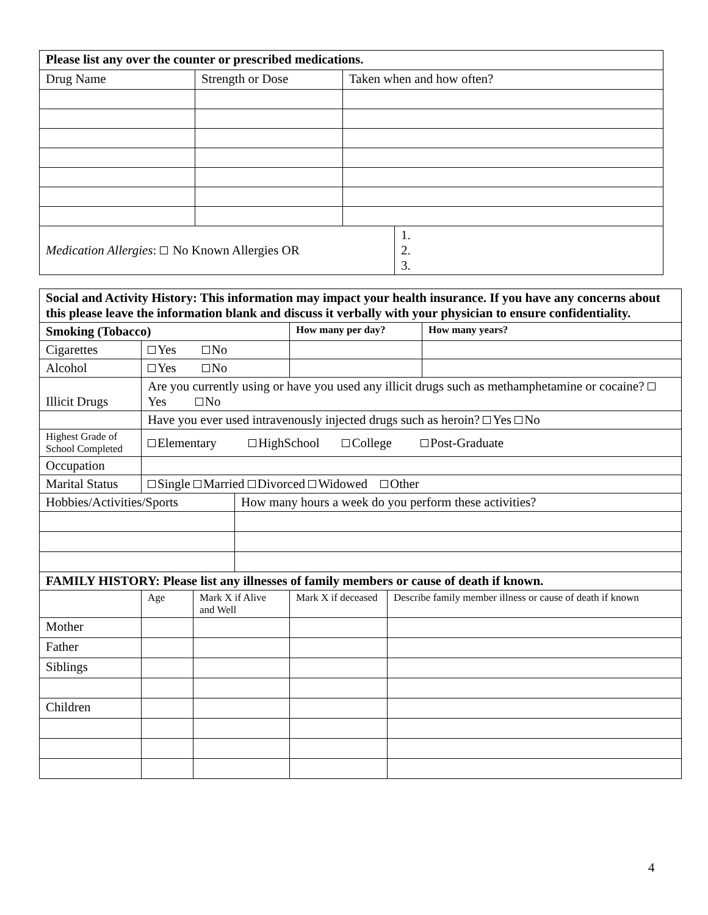| Please list any over the counter or prescribed medications. | | | |
| Drug Name | Strength or Dose | Taken when and how often? | |
| Medication Allergies : No Known Allergies OR | | | 1. 2. 3. |
| Social and Activity History: This information may impact your health insurance. If you have any concerns about this please leave the information blank and discuss it verbally with your physician to ensure confidentiality. | | | | | | |
| Smoking (Tobacco) | | | | How many per day? | | How many years? |
| Cigarettes | Yes No | | | | | |
| Alcohol | Yes No | | | | | |
| Illicit Drugs | Are you currently using or have you used any illicit drugs such as methamphetamine or cocaine? Yes No | | | | | |
| | Have you ever used intravenously injected drugs such as heroin? Yes No | | | | | |
| Highest Grade of School Completed | Elementary HighSchool College Post-Graduate | | | | | |
| Occupation | | | | | | |
| Marital Status | Single Married Divorced Widowed Other | | | | | |
| Hobbies/Activities/Sports | | | How many hours a week do you perform these activities? | | | |
| FAMILY HISTORY: Please list any illnesses of family members or cause of death if known. | | | | | | |
| | Age | Mark X if Alive and Well | | Mark X if deceased | Describe family member illness or cause of death if known | |
| Mother | | | | | | |
| Father | | | | | | |
| Siblings | | | | | | |
| Children | | | | | | |
4